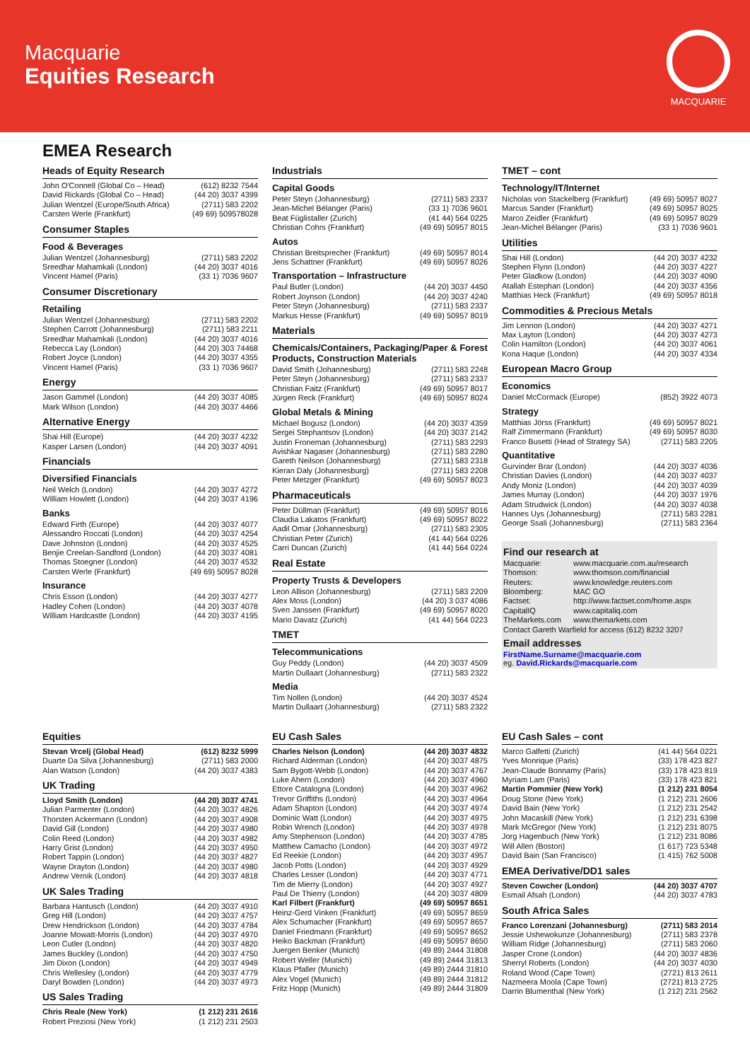Macquarie
Equities Research
MACQUARIE
EMEA Research
Heads of Equity Research
| John O'Connell (Global Co – Head) | (612) 8232 7544 |
| David Rickards (Global Co – Head) | (44 20) 3037 4399 |
| Julian Wentzel (Europe/South Africa) | (2711) 583 2202 |
| Carsten Werle (Frankfurt) | (49 69) 509578028 |
Consumer Staples
Food & Beverages
| Julian Wentzel (Johannesburg) | (2711) 583 2202 |
| Sreedhar Mahamkali (London) | (44 20) 3037 4016 |
| Vincent Hamel (Paris) | (33 1) 7036 9607 |
Consumer Discretionary
Retailing
| Julian Wentzel (Johannesburg) | (2711) 583 2202 |
| Stephen Carrott (Johannesburg) | (2711) 583 2211 |
| Sreedhar Mahamkali (London) | (44 20) 3037 4016 |
| Rebecca Lay (London) | (44 20) 303 74468 |
| Robert Joyce (London) | (44 20) 3037 4355 |
| Vincent Hamel (Paris) | (33 1) 7036 9607 |
Energy
| Jason Gammel (London) | (44 20) 3037 4085 |
| Mark Wilson (London) | (44 20) 3037 4466 |
Alternative Energy
| Shai Hill (Europe) | (44 20) 3037 4232 |
| Kasper Larsen (London) | (44 20) 3037 4091 |
Financials
Diversified Financials
| Neil Welch (London) | (44 20) 3037 4272 |
| William Howlett (London) | (44 20) 3037 4196 |
Banks
| Edward Firth (Europe) | (44 20) 3037 4077 |
| Alessandro Roccati (London) | (44 20) 3037 4254 |
| Dave Johnston (London) | (44 20) 3037 4525 |
| Benjie Creelan-Sandford (London) | (44 20) 3037 4081 |
| Thomas Stoegner (London) | (44 20) 3037 4532 |
| Carsten Werle (Frankfurt) | (49 69) 50957 8028 |
Insurance
| Chris Esson (London) | (44 20) 3037 4277 |
| Hadley Cohen (London) | (44 20) 3037 4078 |
| William Hardcastle (London) | (44 20) 3037 4195 |
Industrials
Capital Goods
| Peter Steyn (Johannesburg) | (2711) 583 2337 |
| Jean-Michel Bélanger (Paris) | (33 1) 7036 9601 |
| Beat Füglistaller (Zurich) | (41 44) 564 0225 |
| Christian Cohrs (Frankfurt) | (49 69) 50957 8015 |
Autos
| Christian Breitsprecher (Frankfurt) | (49 69) 50957 8014 |
| Jens Schattner (Frankfurt) | (49 69) 50957 8026 |
Transportation – Infrastructure
| Paul Butler (London) | (44 20) 3037 4450 |
| Robert Joynson (London) | (44 20) 3037 4240 |
| Peter Steyn (Johannesburg) | (2711) 583 2337 |
| Markus Hesse (Frankfurt) | (49 69) 50957 8019 |
Materials
Chemicals/Containers, Packaging/Paper & Forest Products, Construction Materials
| David Smith (Johannesburg) | (2711) 583 2248 |
| Peter Steyn (Johannesburg) | (2711) 583 2337 |
| Christian Faitz (Frankfurt) | (49 69) 50957 8017 |
| Jürgen Reck (Frankfurt) | (49 69) 50957 8024 |
Global Metals & Mining
| Michael Bogusz (London) | (44 20) 3037 4359 |
| Sergei Stephantsov (London) | (44 20) 3037 2142 |
| Justin Froneman (Johannesburg) | (2711) 583 2293 |
| Avishkar Nagaser (Johannesburg) | (2711) 583 2280 |
| Gareth Neilson (Johannesburg) | (2711) 583 2318 |
| Kieran Daly (Johannesburg) | (2711) 583 2208 |
| Peter Metzger (Frankfurt) | (49 69) 50957 8023 |
Pharmaceuticals
| Peter Düllman (Frankfurt) | (49 69) 50957 8016 |
| Claudia Lakatos (Frankfurt) | (49 69) 50957 8022 |
| Aadil Omar (Johannesburg) | (2711) 583 2305 |
| Christian Peter (Zurich) | (41 44) 564 0226 |
| Carri Duncan (Zurich) | (41 44) 564 0224 |
Real Estate
Property Trusts & Developers
| Leon Allison (Johannesburg) | (2711) 583 2209 |
| Alex Moss (London) | (44 20) 3 037 4086 |
| Sven Janssen (Frankfurt) | (49 69) 50957 8020 |
| Mario Davatz (Zurich) | (41 44) 564 0223 |
TMET
Telecommunications
| Guy Peddy (London) | (44 20) 3037 4509 |
| Martin Dullaart (Johannesburg) | (2711) 583 2322 |
Media
| Tim Nollen (London) | (44 20) 3037 4524 |
| Martin Dullaart (Johannesburg) | (2711) 583 2322 |
TMET – cont
Technology/IT/Internet
| Nicholas von Stackelberg (Frankfurt) | (49 69) 50957 8027 |
| Marcus Sander (Frankfurt) | (49 69) 50957 8025 |
| Marco Zeidler (Frankfurt) | (49 69) 50957 8029 |
| Jean-Michel Bélanger (Paris) | (33 1) 7036 9601 |
Utilities
| Shai Hill (London) | (44 20) 3037 4232 |
| Stephen Flynn (London) | (44 20) 3037 4227 |
| Peter Gladkow (London) | (44 20) 3037 4090 |
| Atallah Estephan (London) | (44 20) 3037 4356 |
| Matthias Heck (Frankfurt) | (49 69) 50957 8018 |
Commodities & Precious Metals
| Jim Lennon (London) | (44 20) 3037 4271 |
| Max Layton (London) | (44 20) 3037 4273 |
| Colin Hamilton (London) | (44 20) 3037 4061 |
| Kona Haque (London) | (44 20) 3037 4334 |
European Macro Group
Economics
| Daniel McCormack (Europe) | (852) 3922 4073 |
Strategy
| Matthias Jörss (Frankfurt) | (49 69) 50957 8021 |
| Ralf Zimmermann (Frankfurt) | (49 69) 50957 8030 |
| Franco Busetti (Head of Strategy SA) | (2711) 583 2205 |
Quantitative
| Gurvinder Brar (London) | (44 20) 3037 4036 |
| Christian Davies (London) | (44 20) 3037 4037 |
| Andy Moniz (London) | (44 20) 3037 4039 |
| James Murray (London) | (44 20) 3037 1976 |
| Adam Strudwick (London) | (44 20) 3037 4038 |
| Hannes Uys (Johannesburg) | (2711) 583 2281 |
| George Ssali (Johannesburg) | (2711) 583 2364 |
Find our research at
| Macquarie: | www.macquarie.com.au/research |
| Thomson: | www.thomson.com/financial |
| Reuters: | www.knowledge.reuters.com |
| Bloomberg: | MAC GO |
| Factset: | http://www.factset.com/home.aspx |
| CapitalIQ | www.capitaliq.com |
| TheMarkets.com | www.themarkets.com |
Contact Gareth Warfield for access (612) 8232 3207
Email addresses
FirstName.Surname@macquarie.com
eg. David.Rickards@macquarie.com
Equities
| Stevan Vrcelj (Global Head) | (612) 8232 5999 |
| Duarte Da Silva (Johannesburg) | (2711) 583 2000 |
| Alan Watson (London) | (44 20) 3037 4383 |
UK Trading
| Lloyd Smith (London) | (44 20) 3037 4741 |
| Julian Parmenter (London) | (44 20) 3037 4826 |
| Thorsten Ackermann (London) | (44 20) 3037 4908 |
| David Gill (London) | (44 20) 3037 4980 |
| Colin Reed (London) | (44 20) 3037 4982 |
| Harry Grist (London) | (44 20) 3037 4950 |
| Robert Tappin (London) | (44 20) 3037 4827 |
| Wayne Drayton (London) | (44 20) 3037 4980 |
| Andrew Vernik (London) | (44 20) 3037 4818 |
UK Sales Trading
| Barbara Hantusch (London) | (44 20) 3037 4910 |
| Greg Hill (London) | (44 20) 3037 4757 |
| Drew Hendrickson (London) | (44 20) 3037 4784 |
| Joanne Mowatt-Morris (London) | (44 20) 3037 4970 |
| Leon Cutler (London) | (44 20) 3037 4820 |
| James Buckley (London) | (44 20) 3037 4750 |
| Jim Dixon (London) | (44 20) 3037 4949 |
| Chris Wellesley (London) | (44 20) 3037 4779 |
| Daryl Bowden (London) | (44 20) 3037 4973 |
US Sales Trading
| Chris Reale (New York) | (1 212) 231 2616 |
| Robert Preziosi (New York) | (1 212) 231 2503 |
EU Cash Sales
| Charles Nelson (London) | (44 20) 3037 4832 |
| Richard Alderman (London) | (44 20) 3037 4875 |
| Sam Bygott-Webb (London) | (44 20) 3037 4767 |
| Luke Ahern (London) | (44 20) 3037 4960 |
| Ettore Catalogna (London) | (44 20) 3037 4962 |
| Trevor Griffiths (London) | (44 20) 3037 4964 |
| Adam Shapton (London) | (44 20) 3037 4974 |
| Dominic Watt (London) | (44 20) 3037 4975 |
| Robin Wrench (London) | (44 20) 3037 4978 |
| Amy Stephenson (London) | (44 20) 3037 4785 |
| Matthew Camacho (London) | (44 20) 3037 4972 |
| Ed Reekie (London) | (44 20) 3037 4957 |
| Jacob Potts (London) | (44 20) 3037 4929 |
| Charles Lesser (London) | (44 20) 3037 4771 |
| Tim de Mierry (London) | (44 20) 3037 4927 |
| Paul De Thierry (London) | (44 20) 3037 4809 |
| Karl Filbert (Frankfurt) | (49 69) 50957 8651 |
| Heinz-Gerd Vinken (Frankfurt) | (49 69) 50957 8659 |
| Alex Schumacher (Frankfurt) | (49 69) 50957 8657 |
| Daniel Friedmann (Frankfurt) | (49 69) 50957 8652 |
| Heiko Backman (Frankfurt) | (49 69) 50957 8650 |
| Juergen Benker (Munich) | (49 89) 2444 31808 |
| Robert Weller (Munich) | (49 89) 2444 31813 |
| Klaus Pfaller (Munich) | (49 89) 2444 31810 |
| Alex Vogel (Munich) | (49 89) 2444 31812 |
| Fritz Hopp (Munich) | (49 89) 2444 31809 |
EU Cash Sales – cont
| Marco Galfetti (Zurich) | (41 44) 564 0221 |
| Yves Monrique (Paris) | (33) 178 423 827 |
| Jean-Claude Bonnamy (Paris) | (33) 178 423 819 |
| Myriam Lam (Paris) | (33) 178 423 821 |
| Martin Pommier (New York) | (1 212) 231 8054 |
| Doug Stone (New York) | (1 212) 231 2606 |
| David Bain (New York) | (1 212) 231 2542 |
| John Macaskill (New York) | (1 212) 231 6398 |
| Mark McGregor (New York) | (1 212) 231 8075 |
| Jorg Hagenbuch (New York) | (1 212) 231 8086 |
| Will Allen (Boston) | (1 617) 723 5348 |
| David Bain (San Francisco) | (1 415) 762 5008 |
EMEA Derivative/DD1 sales
| Steven Cowcher (London) | (44 20) 3037 4707 |
| Esmail Afsah (London) | (44 20) 3037 4783 |
South Africa Sales
| Franco Lorenzani (Johannesburg) | (2711) 583 2014 |
| Jessie Ushewokunze (Johannesburg) | (2711) 583 2378 |
| William Ridge (Johannesburg) | (2711) 583 2060 |
| Jasper Crone (London) | (44 20) 3037 4836 |
| Sherryl Roberts (London) | (44 20) 3037 4030 |
| Roland Wood (Cape Town) | (2721) 813 2611 |
| Nazmeera Moola (Cape Town) | (2721) 813 2725 |
| Darrin Blumenthal (New York) | (1 212) 231 2562 |